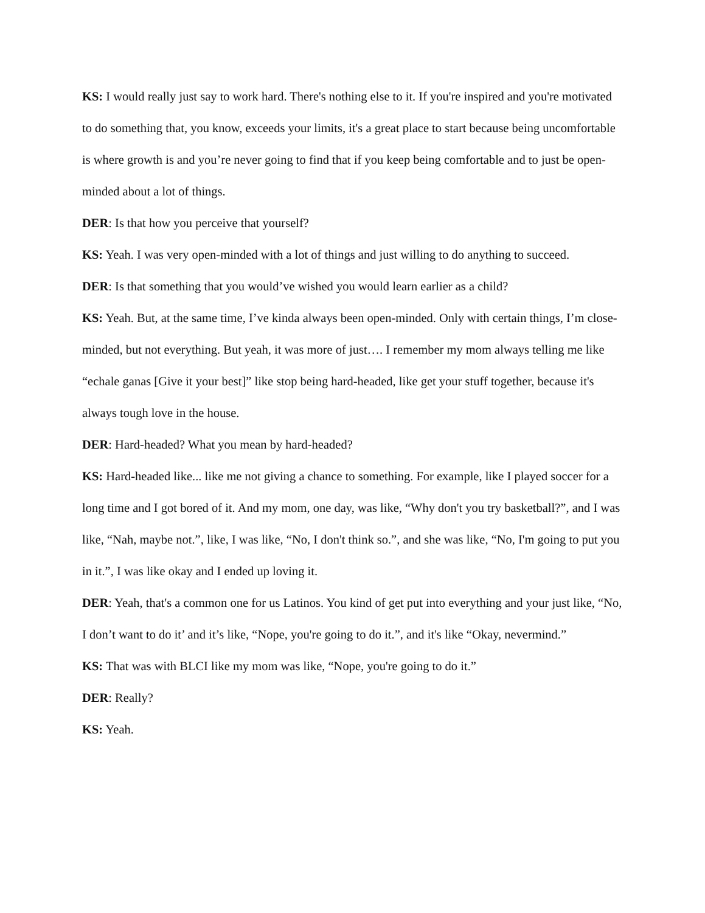KS: I would really just say to work hard. There's nothing else to it. If you're inspired and you're motivated to do something that, you know, exceeds your limits, it's a great place to start because being uncomfortable is where growth is and you’re never going to find that if you keep being comfortable and to just be open-minded about a lot of things.
DER: Is that how you perceive that yourself?
KS: Yeah. I was very open-minded with a lot of things and just willing to do anything to succeed.
DER: Is that something that you would’ve wished you would learn earlier as a child?
KS: Yeah. But, at the same time, I’ve kinda always been open-minded. Only with certain things, I’m close-minded, but not everything. But yeah, it was more of just…. I remember my mom always telling me like “echale ganas [Give it your best]” like stop being hard-headed, like get your stuff together, because it's always tough love in the house.
DER: Hard-headed? What you mean by hard-headed?
KS: Hard-headed like... like me not giving a chance to something. For example, like I played soccer for a long time and I got bored of it. And my mom, one day, was like, “Why don't you try basketball?”, and I was like, “Nah, maybe not.”, like, I was like, “No, I don't think so.”, and she was like, “No, I'm going to put you in it.”, I was like okay and I ended up loving it.
DER: Yeah, that's a common one for us Latinos. You kind of get put into everything and your just like, “No, I don’t want to do it’ and it’s like, “Nope, you're going to do it.”, and it's like “Okay, nevermind.”
KS: That was with BLCI like my mom was like, “Nope, you're going to do it.”
DER: Really?
KS: Yeah.